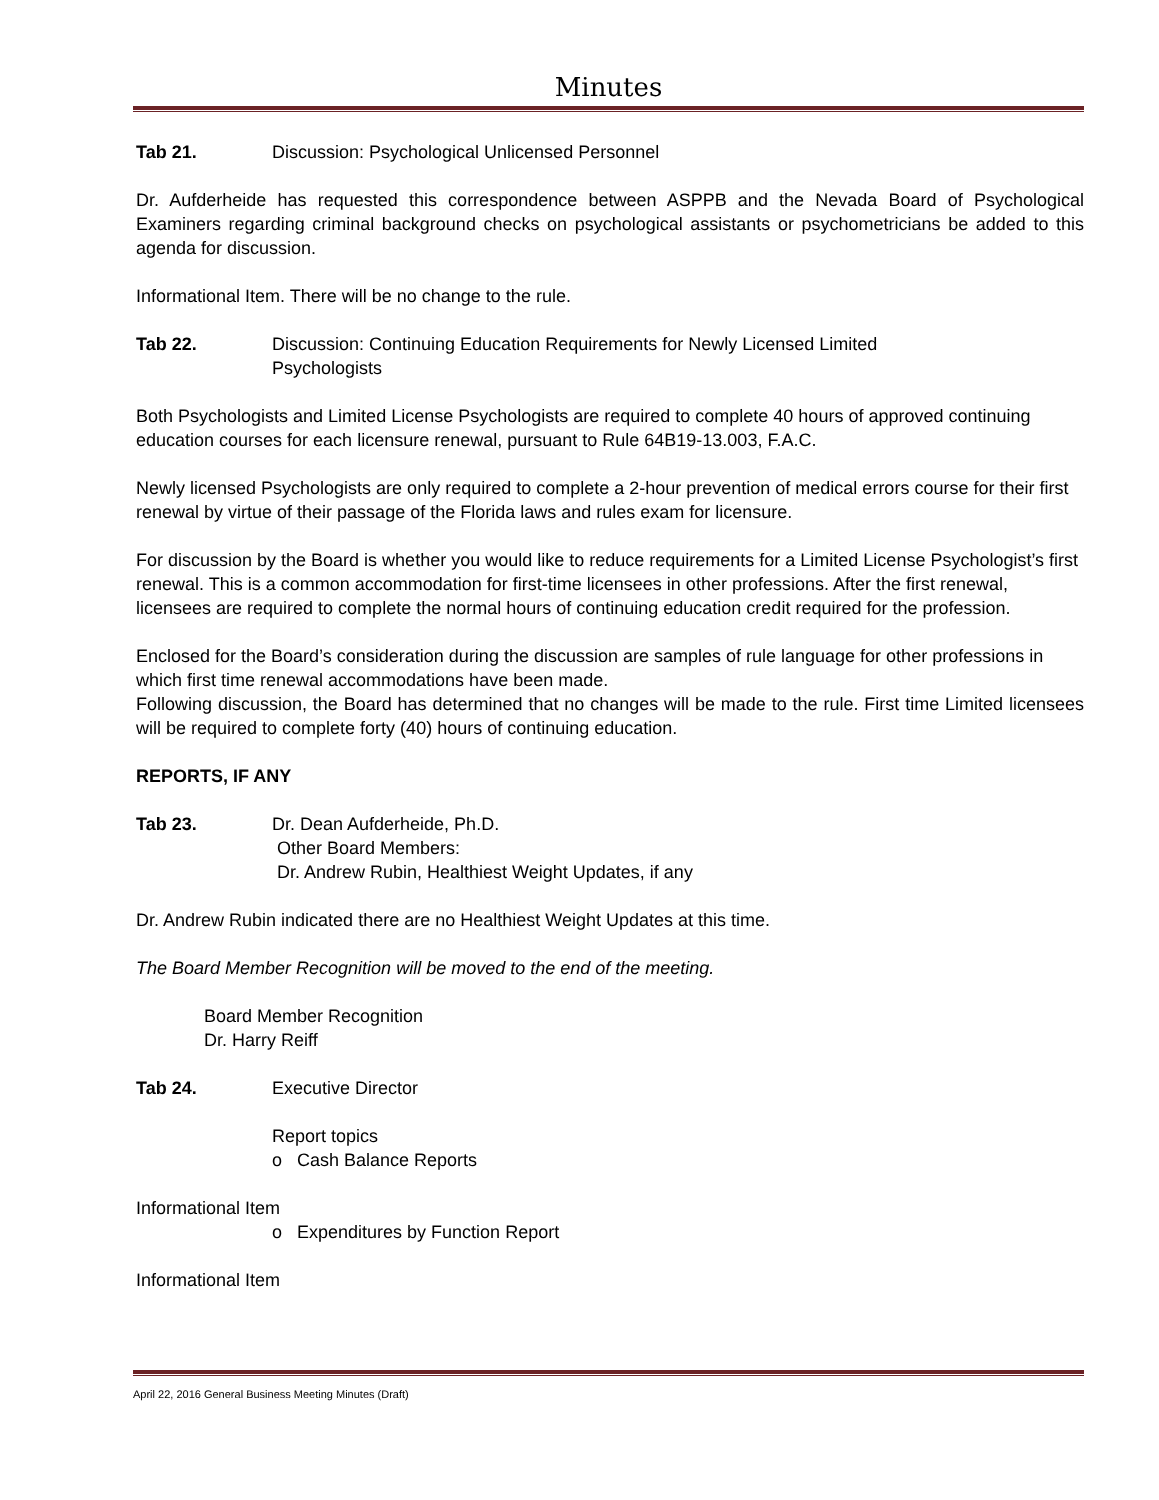Minutes
Tab 21. Discussion: Psychological Unlicensed Personnel
Dr. Aufderheide has requested this correspondence between ASPPB and the Nevada Board of Psychological Examiners regarding criminal background checks on psychological assistants or psychometricians be added to this agenda for discussion.
Informational Item. There will be no change to the rule.
Tab 22. Discussion: Continuing Education Requirements for Newly Licensed Limited
Psychologists
Both Psychologists and Limited License Psychologists are required to complete 40 hours of approved continuing education courses for each licensure renewal, pursuant to Rule 64B19-13.003, F.A.C.
Newly licensed Psychologists are only required to complete a 2-hour prevention of medical errors course for their first renewal by virtue of their passage of the Florida laws and rules exam for licensure.
For discussion by the Board is whether you would like to reduce requirements for a Limited License Psychologist’s first renewal. This is a common accommodation for first-time licensees in other professions. After the first renewal, licensees are required to complete the normal hours of continuing education credit required for the profession.
Enclosed for the Board’s consideration during the discussion are samples of rule language for other professions in which first time renewal accommodations have been made.
Following discussion, the Board has determined that no changes will be made to the rule. First time Limited licensees will be required to complete forty (40) hours of continuing education.
REPORTS, IF ANY
Tab 23. Dr. Dean Aufderheide, Ph.D.
Other Board Members:
Dr. Andrew Rubin, Healthiest Weight Updates, if any
Dr. Andrew Rubin indicated there are no Healthiest Weight Updates at this time.
The Board Member Recognition will be moved to the end of the meeting.
Board Member Recognition
Dr. Harry Reiff
Tab 24. Executive Director
Report topics
o Cash Balance Reports
Informational Item
o Expenditures by Function Report
Informational Item
April 22, 2016 General Business Meeting Minutes (Draft)